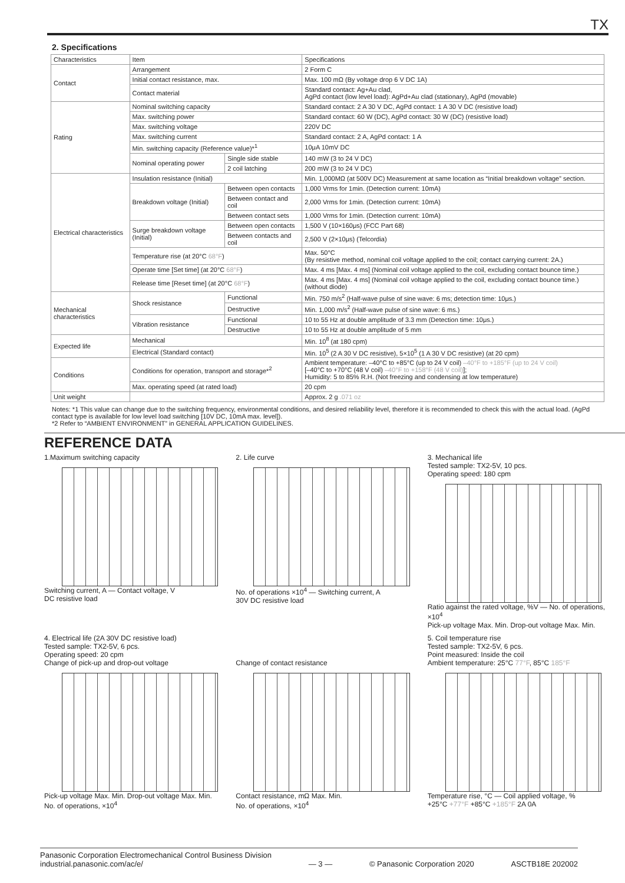TX
2. Specifications
| Characteristics | Item | | Specifications |
| Contact | Arrangement | | 2 Form C |
| | Initial contact resistance, max. | | Max. 100 mΩ (By voltage drop 6 V DC 1A) |
| | Contact material | | Standard contact: Ag+Au clad, AgPd contact (low level load): AgPd+Au clad (stationary), AgPd (movable) |
| Rating | Nominal switching capacity | | Standard contact: 2 A 30 V DC, AgPd contact: 1 A 30 V DC (resistive load) |
| | Max. switching power | | Standard contact: 60 W (DC), AgPd contact: 30 W (DC) (resistive load) |
| | Max. switching voltage | | 220V DC |
| | Max. switching current | | Standard contact: 2 A, AgPd contact: 1 A |
| | Min. switching capacity (Reference value)*<sup>1</sup> | | 10μA 10mV DC |
| | Nominal operating power | Single side stable | 140 mW (3 to 24 V DC) |
| | | 2 coil latching | 200 mW (3 to 24 V DC) |
| Electrical characteristics | Insulation resistance (Initial) | | Min. 1,000MΩ (at 500V DC) Measurement at same location as “Initial breakdown voltage” section. |
| | Breakdown voltage (Initial) | Between open contacts | 1,000 Vrms for 1min. (Detection current: 10mA) |
| | | Between contact and coil | 2,000 Vrms for 1min. (Detection current: 10mA) |
| | | Between contact sets | 1,000 Vrms for 1min. (Detection current: 10mA) |
| | Surge breakdown voltage (Initial) | Between open contacts | 1,500 V (10×160μs) (FCC Part 68) |
| | | Between contacts and coil | 2,500 V (2×10μs) (Telcordia) |
| | Temperature rise (at 20°C 68°F ) | | Max. 50°C (By resistive method, nominal coil voltage applied to the coil; contact carrying current: 2A.) |
| | Operate time [Set time] (at 20°C 68°F ) | | Max. 4 ms [Max. 4 ms] (Nominal coil voltage applied to the coil, excluding contact bounce time.) |
| | Release time [Reset time] (at 20°C 68°F ) | | Max. 4 ms [Max. 4 ms] (Nominal coil voltage applied to the coil, excluding contact bounce time.) (without diode) |
| Mechanical characteristics | Shock resistance | Functional | Min. 750 m/s<sup>2</sup> (Half-wave pulse of sine wave: 6 ms; detection time: 10μs.) |
| | | Destructive | Min. 1,000 m/s<sup>2</sup> (Half-wave pulse of sine wave: 6 ms.) |
| | Vibration resistance | Functional | 10 to 55 Hz at double amplitude of 3.3 mm (Detection time: 10μs.) |
| | | Destructive | 10 to 55 Hz at double amplitude of 5 mm |
| Expected life | Mechanical | | Min. 10<sup>8</sup> (at 180 cpm) |
| | Electrical (Standard contact) | | Min. 10<sup>5</sup> (2 A 30 V DC resistive), 5×10<sup>5</sup> (1 A 30 V DC resistive) (at 20 cpm) |
| Conditions | Conditions for operation, transport and storage*<sup>2</sup> | | Ambient temperature: –40°C to +85°C (up to 24 V coil) –40°F to +185°F (up to 24 V coil) [–40°C to +70°C (48 V coil) –40°F to +158°F (48 V coil) ]; Humidity: 5 to 85% R.H. (Not freezing and condensing at low temperature) |
| | Max. operating speed (at rated load) | | 20 cpm |
| Unit weight | | | Approx. 2 g .071 oz |
Notes: *1 This value can change due to the switching frequency, environmental conditions, and desired reliability level, therefore it is recommended to check this with the actual load. (AgPd contact type is available for low level load switching [10V DC, 10mA max. level]).
*2 Refer to “AMBIENT ENVIRONMENT” in GENERAL APPLICATION GUIDELINES.
REFERENCE DATA
1.Maximum switching capacity
Switching current, A — Contact voltage, V
DC resistive load
2. Life curve
No. of operations ×10<sup>4</sup> — Switching current, A
30V DC resistive load
3. Mechanical life
Tested sample: TX2-5V, 10 pcs.
Operating speed: 180 cpm
Ratio against the rated voltage, %V — No. of operations, ×10<sup>4</sup>
Pick-up voltage Max. Min. Drop-out voltage Max. Min.
4. Electrical life (2A 30V DC resistive load)
Tested sample: TX2-5V, 6 pcs.
Operating speed: 20 cpm
Change of pick-up and drop-out voltage
Pick-up voltage Max. Min. Drop-out voltage Max. Min.
No. of operations, ×10<sup>4</sup>
Change of contact resistance
Contact resistance, mΩ Max. Min.
No. of operations, ×10<sup>4</sup>
5. Coil temperature rise
Tested sample: TX2-5V, 6 pcs.
Point measured: Inside the coil
Ambient temperature: 25°C 77°F, 85°C 185°F
Temperature rise, °C — Coil applied voltage, %
+25°C +77°F +85°C +185°F 2A 0A
Panasonic Corporation Electromechanical Control Business Division
industrial.panasonic.com/ac/e/
— 3 —
© Panasonic Corporation 2020
ASCTB18E 202002